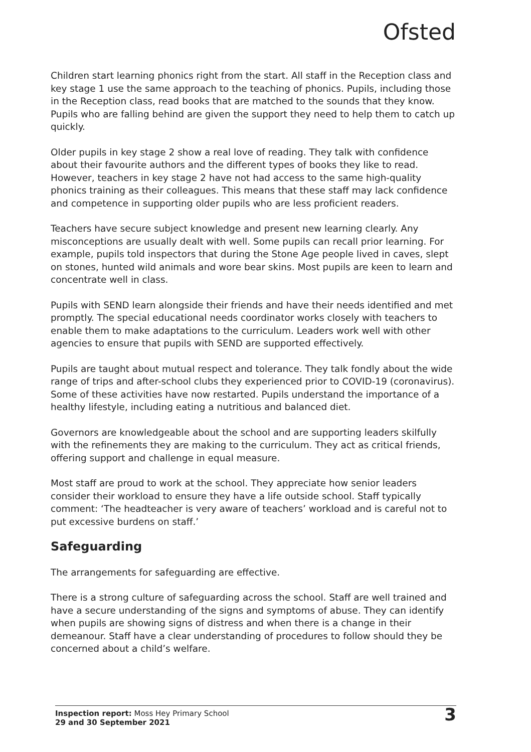Ofsted
Children start learning phonics right from the start. All staff in the Reception class and key stage 1 use the same approach to the teaching of phonics. Pupils, including those in the Reception class, read books that are matched to the sounds that they know. Pupils who are falling behind are given the support they need to help them to catch up quickly.
Older pupils in key stage 2 show a real love of reading. They talk with confidence about their favourite authors and the different types of books they like to read. However, teachers in key stage 2 have not had access to the same high-quality phonics training as their colleagues. This means that these staff may lack confidence and competence in supporting older pupils who are less proficient readers.
Teachers have secure subject knowledge and present new learning clearly. Any misconceptions are usually dealt with well. Some pupils can recall prior learning. For example, pupils told inspectors that during the Stone Age people lived in caves, slept on stones, hunted wild animals and wore bear skins. Most pupils are keen to learn and concentrate well in class.
Pupils with SEND learn alongside their friends and have their needs identified and met promptly. The special educational needs coordinator works closely with teachers to enable them to make adaptations to the curriculum. Leaders work well with other agencies to ensure that pupils with SEND are supported effectively.
Pupils are taught about mutual respect and tolerance. They talk fondly about the wide range of trips and after-school clubs they experienced prior to COVID-19 (coronavirus). Some of these activities have now restarted. Pupils understand the importance of a healthy lifestyle, including eating a nutritious and balanced diet.
Governors are knowledgeable about the school and are supporting leaders skilfully with the refinements they are making to the curriculum. They act as critical friends, offering support and challenge in equal measure.
Most staff are proud to work at the school. They appreciate how senior leaders consider their workload to ensure they have a life outside school. Staff typically comment: ‘The headteacher is very aware of teachers’ workload and is careful not to put excessive burdens on staff.’
Safeguarding
The arrangements for safeguarding are effective.
There is a strong culture of safeguarding across the school. Staff are well trained and have a secure understanding of the signs and symptoms of abuse. They can identify when pupils are showing signs of distress and when there is a change in their demeanour. Staff have a clear understanding of procedures to follow should they be concerned about a child’s welfare.
Inspection report: Moss Hey Primary School
29 and 30 September 2021
3